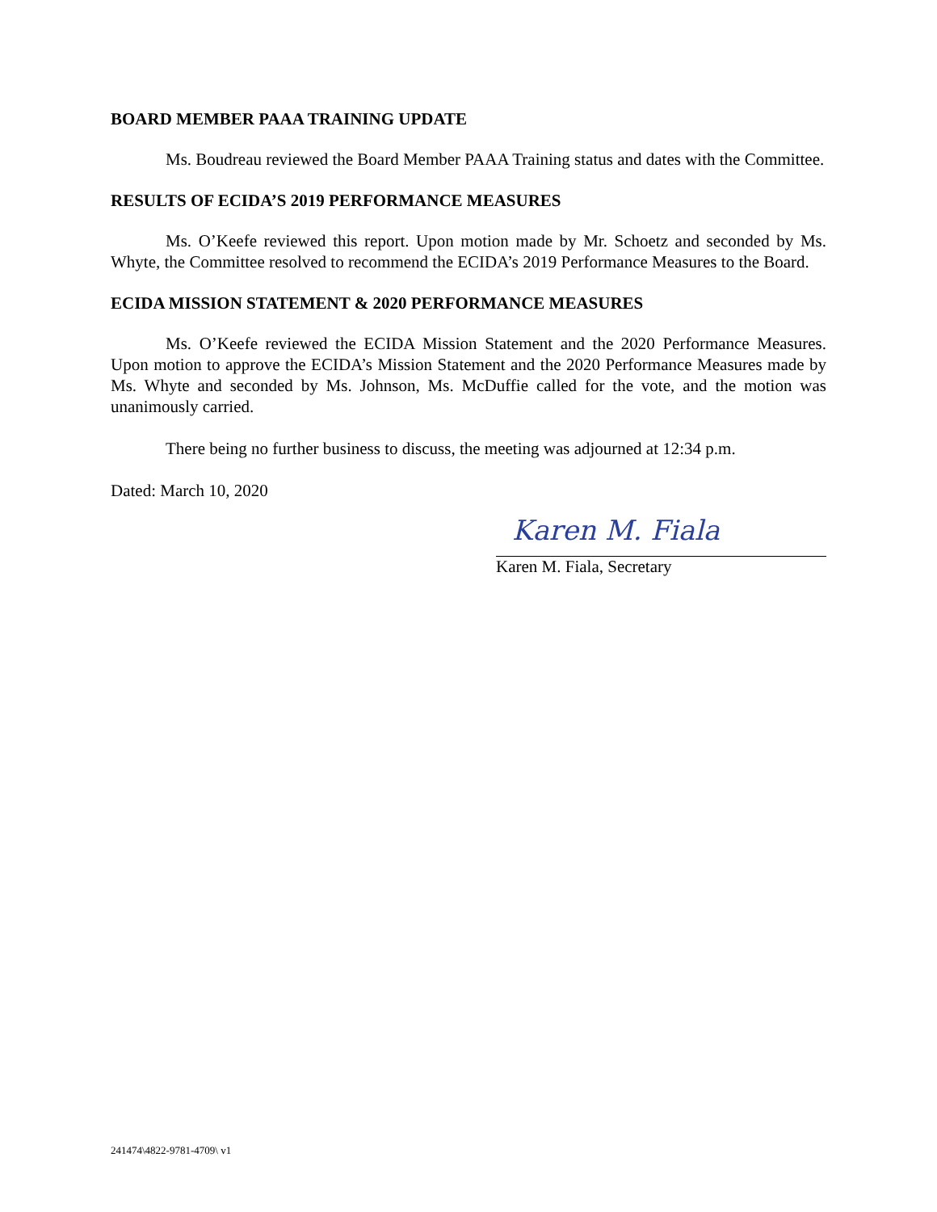BOARD MEMBER PAAA TRAINING UPDATE
Ms. Boudreau reviewed the Board Member PAAA Training status and dates with the Committee.
RESULTS OF ECIDA’S 2019 PERFORMANCE MEASURES
Ms. O’Keefe reviewed this report. Upon motion made by Mr. Schoetz and seconded by Ms. Whyte, the Committee resolved to recommend the ECIDA’s 2019 Performance Measures to the Board.
ECIDA MISSION STATEMENT & 2020 PERFORMANCE MEASURES
Ms. O’Keefe reviewed the ECIDA Mission Statement and the 2020 Performance Measures. Upon motion to approve the ECIDA’s Mission Statement and the 2020 Performance Measures made by Ms. Whyte and seconded by Ms. Johnson, Ms. McDuffie called for the vote, and the motion was unanimously carried.
There being no further business to discuss, the meeting was adjourned at 12:34 p.m.
Dated: March 10, 2020
Karen M. Fiala
Karen M. Fiala, Secretary
241474\4822-9781-4709\ v1